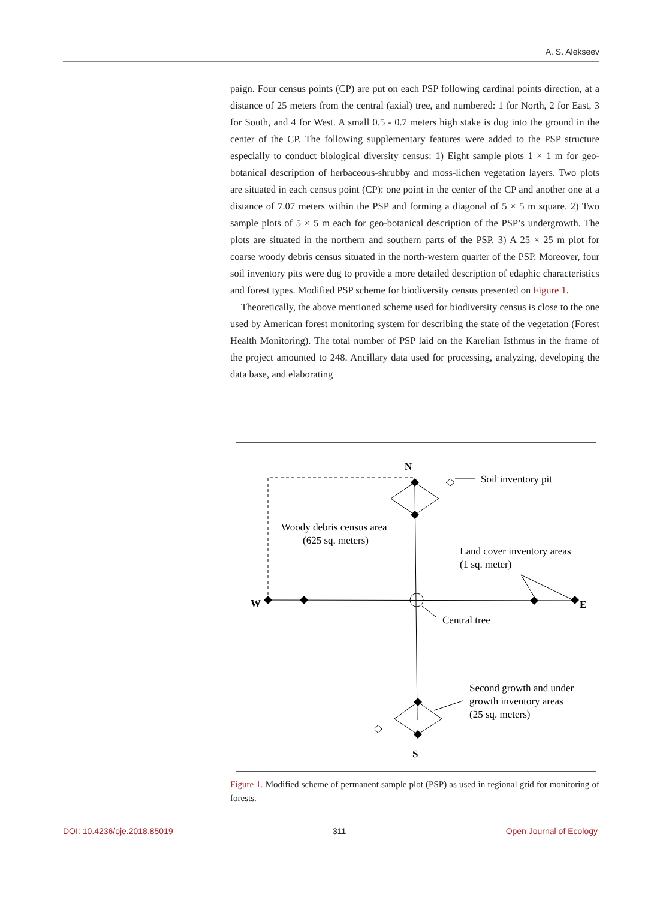A. S. Alekseev
paign. Four census points (CP) are put on each PSP following cardinal points direction, at a distance of 25 meters from the central (axial) tree, and numbered: 1 for North, 2 for East, 3 for South, and 4 for West. A small 0.5 - 0.7 meters high stake is dug into the ground in the center of the CP. The following supplementary features were added to the PSP structure especially to conduct biological diversity census: 1) Eight sample plots 1 × 1 m for geo-botanical description of herbaceous-shrubby and moss-lichen vegetation layers. Two plots are situated in each census point (CP): one point in the center of the CP and another one at a distance of 7.07 meters within the PSP and forming a diagonal of 5 × 5 m square. 2) Two sample plots of 5 × 5 m each for geo-botanical description of the PSP’s undergrowth. The plots are situated in the northern and southern parts of the PSP. 3) A 25 × 25 m plot for coarse woody debris census situated in the north-western quarter of the PSP. Moreover, four soil inventory pits were dug to provide a more detailed description of edaphic characteristics and forest types. Modified PSP scheme for biodiversity census presented on Figure 1.
Theoretically, the above mentioned scheme used for biodiversity census is close to the one used by American forest monitoring system for describing the state of the vegetation (Forest Health Monitoring). The total number of PSP laid on the Karelian Isthmus in the frame of the project amounted to 248. Ancillary data used for processing, analyzing, developing the data base, and elaborating
N
W
E
S
Soil inventory pit
Woody debris census area
(625 sq. meters)
Land cover inventory areas
(1 sq. meter)
Central tree
Second growth and under
growth inventory areas
(25 sq. meters)
Figure 1. Modified scheme of permanent sample plot (PSP) as used in regional grid for monitoring of forests.
DOI: 10.4236/oje.2018.85019 311 Open Journal of Ecology